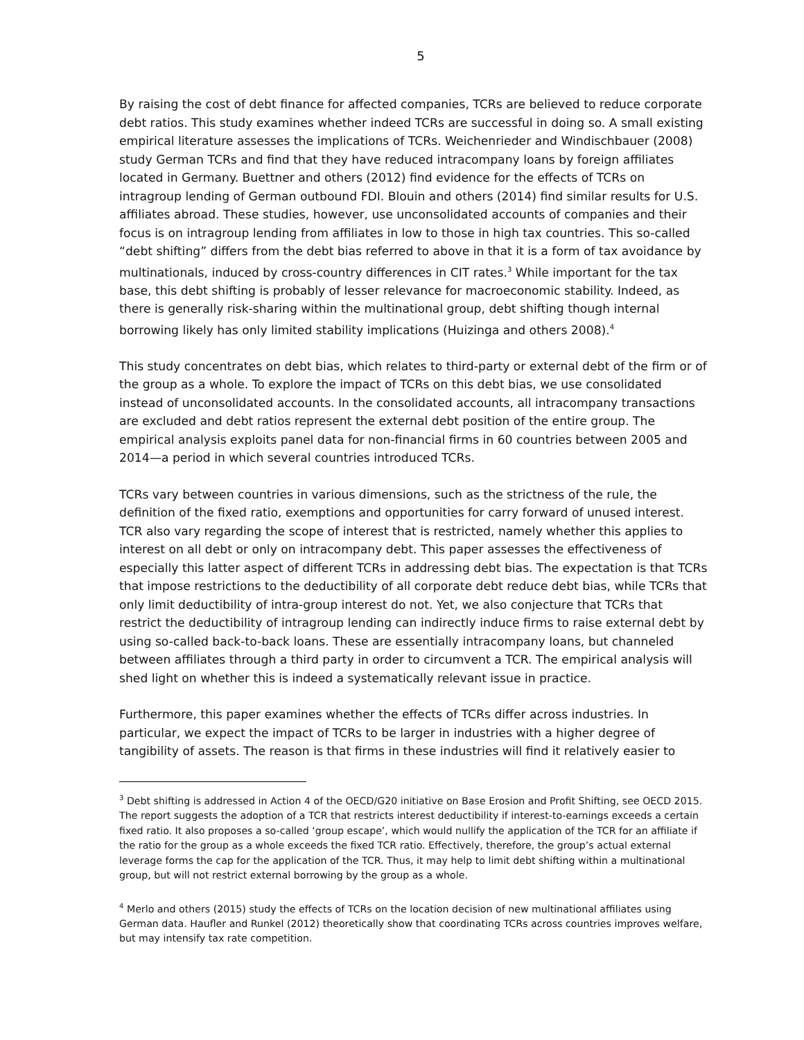5
By raising the cost of debt finance for affected companies, TCRs are believed to reduce corporate debt ratios. This study examines whether indeed TCRs are successful in doing so. A small existing empirical literature assesses the implications of TCRs. Weichenrieder and Windischbauer (2008) study German TCRs and find that they have reduced intracompany loans by foreign affiliates located in Germany. Buettner and others (2012) find evidence for the effects of TCRs on intragroup lending of German outbound FDI. Blouin and others (2014) find similar results for U.S. affiliates abroad. These studies, however, use unconsolidated accounts of companies and their focus is on intragroup lending from affiliates in low to those in high tax countries. This so-called “debt shifting” differs from the debt bias referred to above in that it is a form of tax avoidance by multinationals, induced by cross-country differences in CIT rates.<sup>3</sup> While important for the tax base, this debt shifting is probably of lesser relevance for macroeconomic stability. Indeed, as there is generally risk-sharing within the multinational group, debt shifting though internal borrowing likely has only limited stability implications (Huizinga and others 2008).<sup>4</sup>
This study concentrates on debt bias, which relates to third-party or external debt of the firm or of the group as a whole. To explore the impact of TCRs on this debt bias, we use consolidated instead of unconsolidated accounts. In the consolidated accounts, all intracompany transactions are excluded and debt ratios represent the external debt position of the entire group. The empirical analysis exploits panel data for non-financial firms in 60 countries between 2005 and 2014—a period in which several countries introduced TCRs.
TCRs vary between countries in various dimensions, such as the strictness of the rule, the definition of the fixed ratio, exemptions and opportunities for carry forward of unused interest. TCR also vary regarding the scope of interest that is restricted, namely whether this applies to interest on all debt or only on intracompany debt. This paper assesses the effectiveness of especially this latter aspect of different TCRs in addressing debt bias. The expectation is that TCRs that impose restrictions to the deductibility of all corporate debt reduce debt bias, while TCRs that only limit deductibility of intra-group interest do not. Yet, we also conjecture that TCRs that restrict the deductibility of intragroup lending can indirectly induce firms to raise external debt by using so-called back-to-back loans. These are essentially intracompany loans, but channeled between affiliates through a third party in order to circumvent a TCR. The empirical analysis will shed light on whether this is indeed a systematically relevant issue in practice.
Furthermore, this paper examines whether the effects of TCRs differ across industries. In particular, we expect the impact of TCRs to be larger in industries with a higher degree of tangibility of assets. The reason is that firms in these industries will find it relatively easier to
<sup>3</sup> Debt shifting is addressed in Action 4 of the OECD/G20 initiative on Base Erosion and Profit Shifting, see OECD 2015. The report suggests the adoption of a TCR that restricts interest deductibility if interest-to-earnings exceeds a certain fixed ratio. It also proposes a so-called ‘group escape’, which would nullify the application of the TCR for an affiliate if the ratio for the group as a whole exceeds the fixed TCR ratio. Effectively, therefore, the group’s actual external leverage forms the cap for the application of the TCR. Thus, it may help to limit debt shifting within a multinational group, but will not restrict external borrowing by the group as a whole.
<sup>4</sup> Merlo and others (2015) study the effects of TCRs on the location decision of new multinational affiliates using German data. Haufler and Runkel (2012) theoretically show that coordinating TCRs across countries improves welfare, but may intensify tax rate competition.